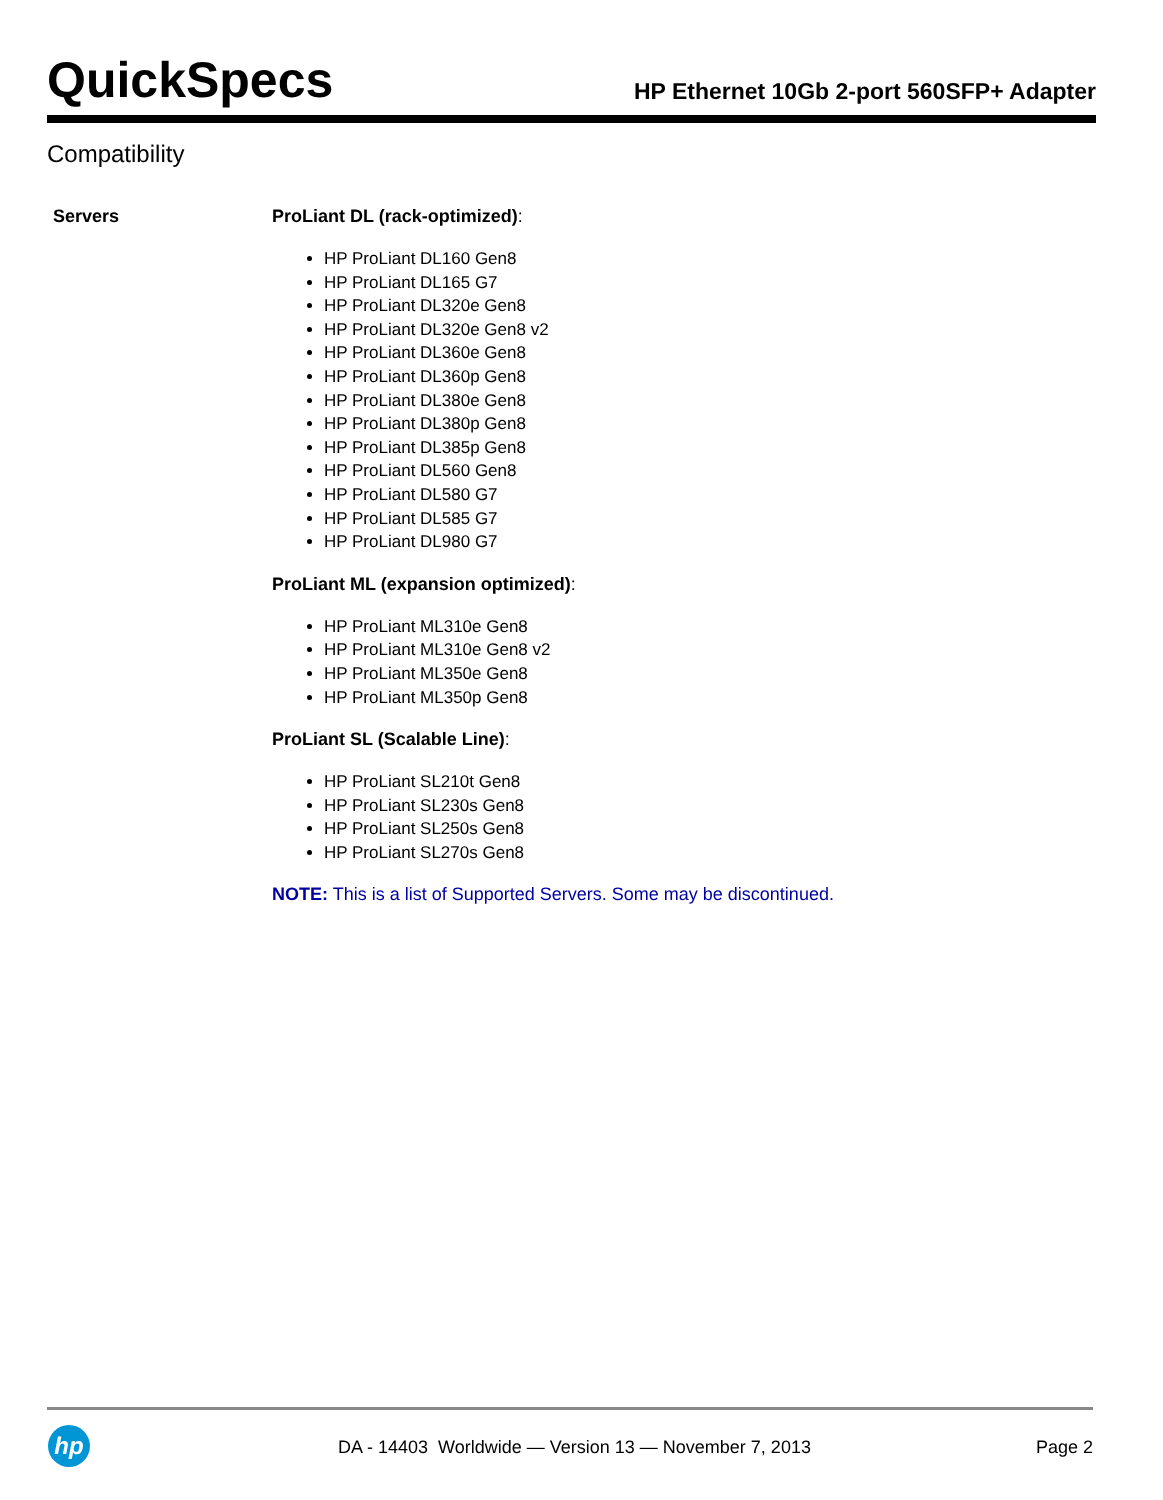QuickSpecs
HP Ethernet 10Gb 2-port 560SFP+ Adapter
Compatibility
Servers
ProLiant DL (rack-optimized):
HP ProLiant DL160 Gen8
HP ProLiant DL165 G7
HP ProLiant DL320e Gen8
HP ProLiant DL320e Gen8 v2
HP ProLiant DL360e Gen8
HP ProLiant DL360p Gen8
HP ProLiant DL380e Gen8
HP ProLiant DL380p Gen8
HP ProLiant DL385p Gen8
HP ProLiant DL560 Gen8
HP ProLiant DL580 G7
HP ProLiant DL585 G7
HP ProLiant DL980 G7
ProLiant ML (expansion optimized):
HP ProLiant ML310e Gen8
HP ProLiant ML310e Gen8 v2
HP ProLiant ML350e Gen8
HP ProLiant ML350p Gen8
ProLiant SL (Scalable Line):
HP ProLiant SL210t Gen8
HP ProLiant SL230s Gen8
HP ProLiant SL250s Gen8
HP ProLiant SL270s Gen8
NOTE: This is a list of Supported Servers. Some may be discontinued.
hp
DA - 14403 Worldwide — Version 13 — November 7, 2013
Page 2